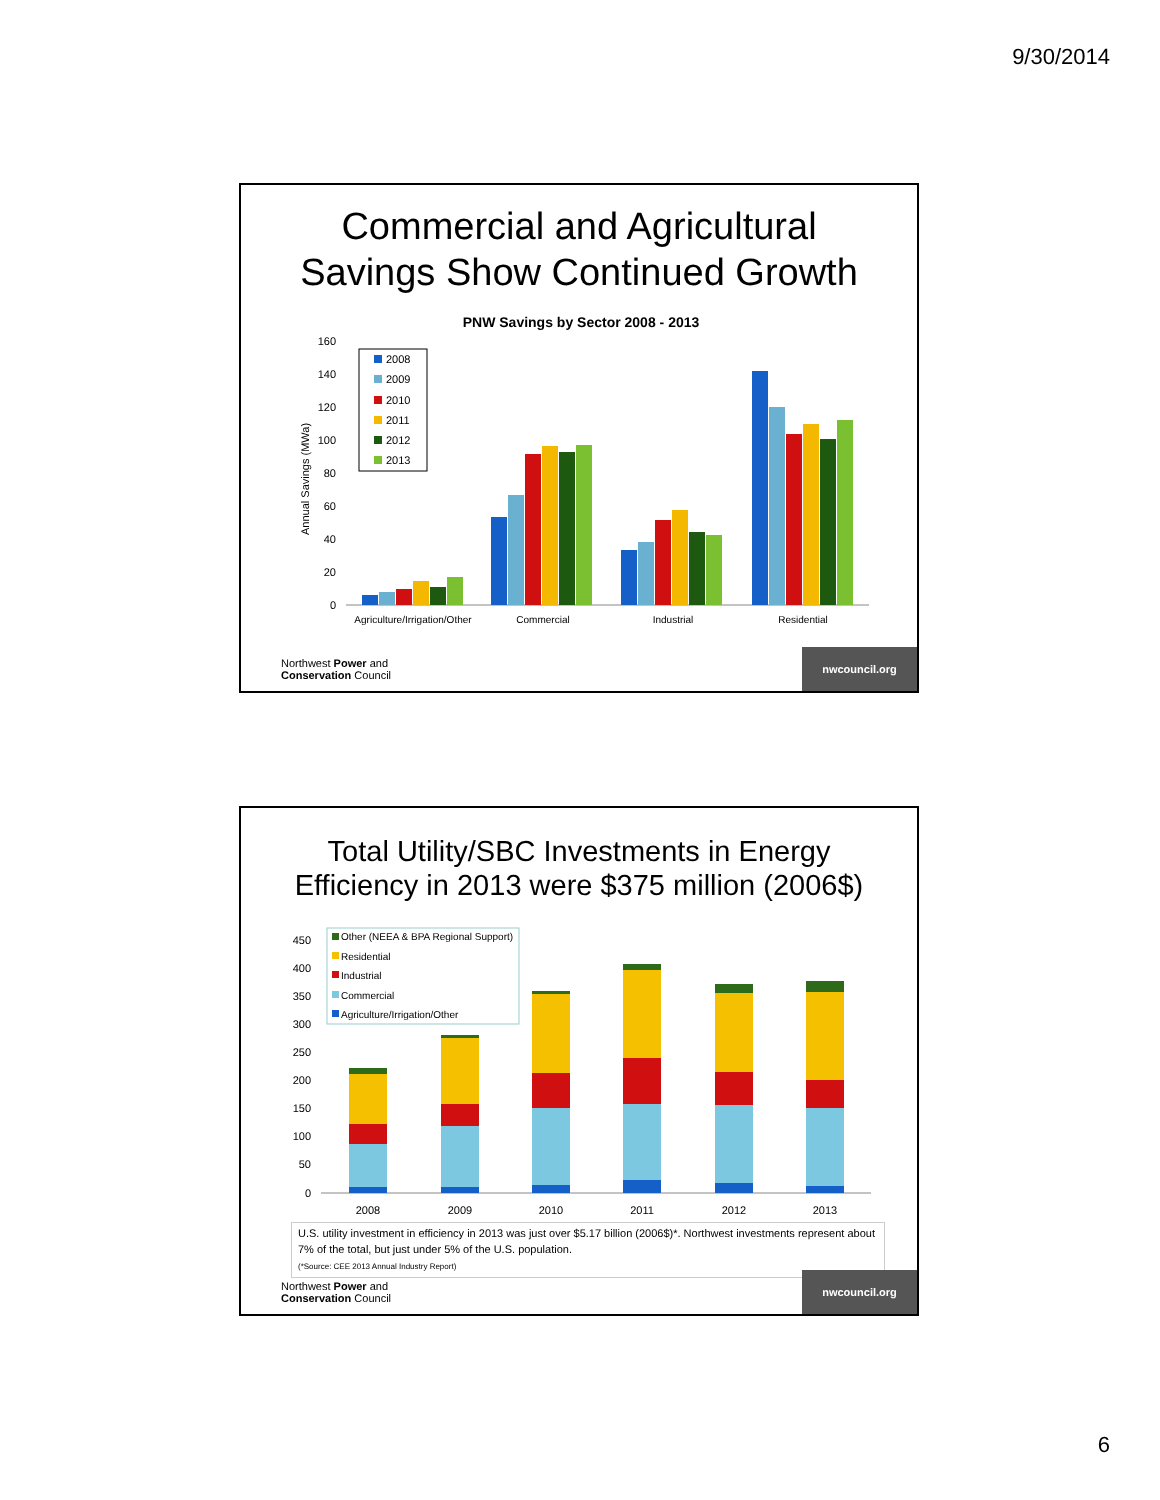9/30/2014
Commercial and Agricultural
Savings Show Continued Growth
PNW Savings by Sector 2008 - 2013
160
140
120
100
80
60
40
20
0
Annual Savings (MWa)
Agriculture/Irrigation/Other
Commercial
Industrial
Residential
2008
2009
2010
2011
2012
2013
Northwest Power and
Conservation Council
nwcouncil.org
Total Utility/SBC Investments in Energy
Efficiency in 2013 were $375 million (2006$)
450
400
350
300
250
200
150
100
50
0
2008
2009
2010
2011
2012
2013
Other (NEEA & BPA Regional Support)
Residential
Industrial
Commercial
Agriculture/Irrigation/Other
U.S. utility investment in efficiency in 2013 was just over $5.17 billion (2006$)*. Northwest investments represent about 7% of the total, but just under 5% of the U.S. population.
(*Source: CEE 2013 Annual Industry Report)
Northwest Power and
Conservation Council
nwcouncil.org
6